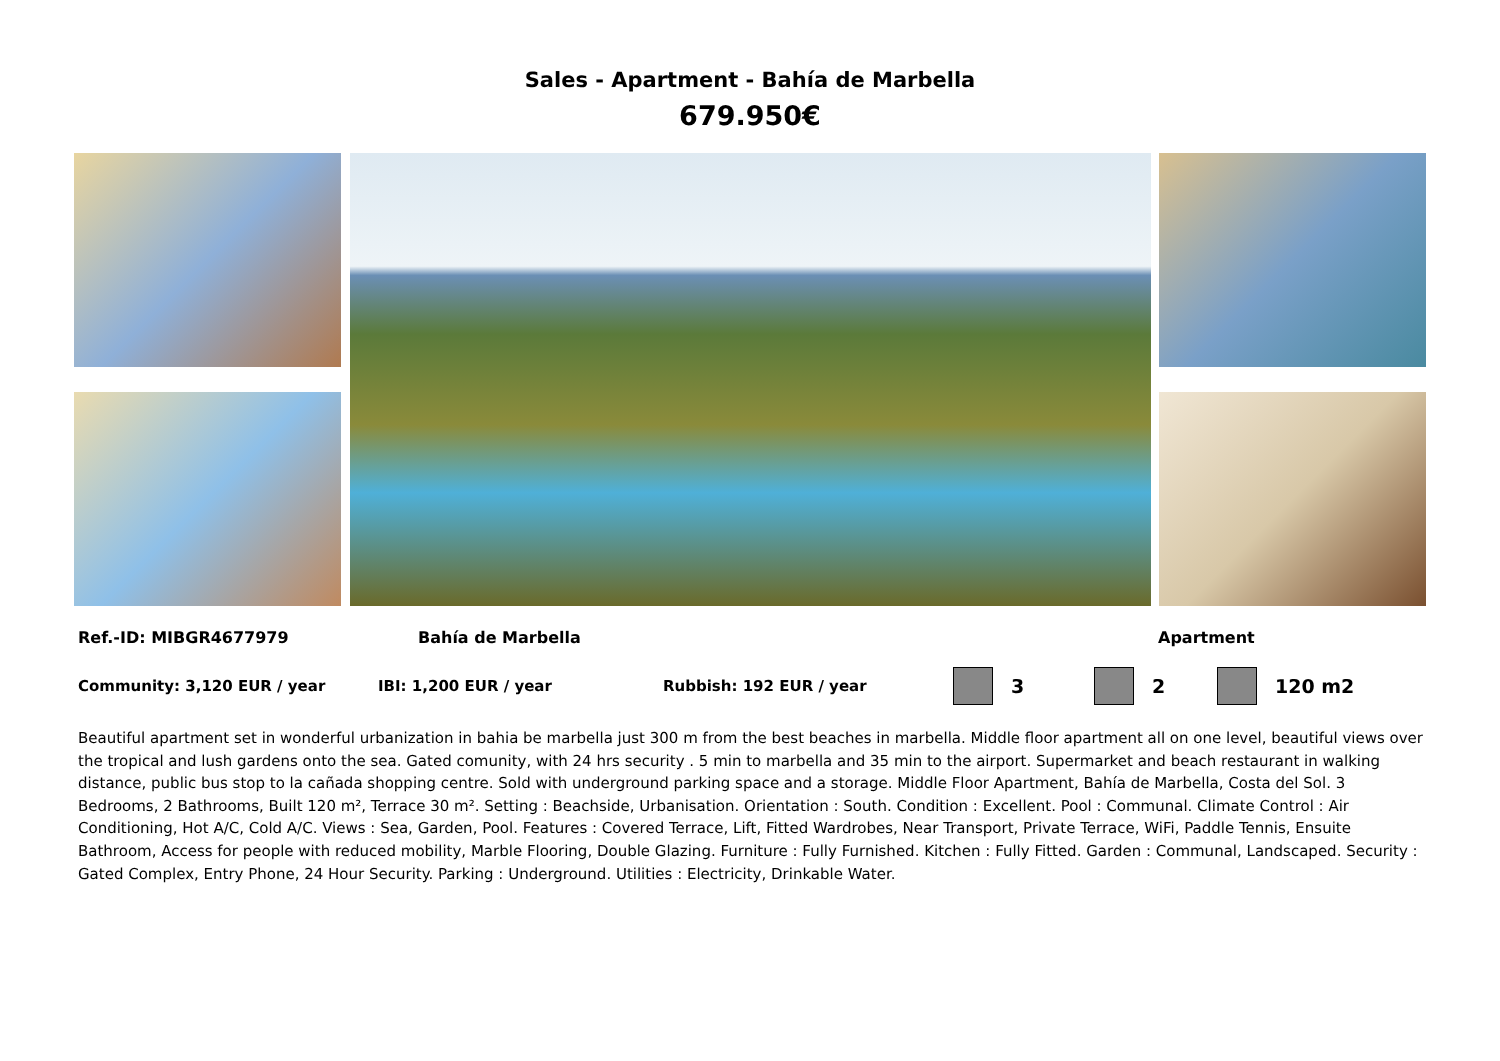Sales - Apartment - Bahía de Marbella
679.950€
Ref.-ID: MIBGR4677979 Bahía de Marbella Apartment
Community: 3,120 EUR / year IBI: 1,200 EUR / year Rubbish: 192 EUR / year 3 2 120 m2
Beautiful apartment set in wonderful urbanization in bahia be marbella just 300 m from the best beaches in marbella. Middle floor apartment all on one level, beautiful views over the tropical and lush gardens onto the sea. Gated comunity, with 24 hrs security . 5 min to marbella and 35 min to the airport. Supermarket and beach restaurant in walking distance, public bus stop to la cañada shopping centre. Sold with underground parking space and a storage. Middle Floor Apartment, Bahía de Marbella, Costa del Sol. 3 Bedrooms, 2 Bathrooms, Built 120 m², Terrace 30 m². Setting : Beachside, Urbanisation. Orientation : South. Condition : Excellent. Pool : Communal. Climate Control : Air Conditioning, Hot A/C, Cold A/C. Views : Sea, Garden, Pool. Features : Covered Terrace, Lift, Fitted Wardrobes, Near Transport, Private Terrace, WiFi, Paddle Tennis, Ensuite Bathroom, Access for people with reduced mobility, Marble Flooring, Double Glazing. Furniture : Fully Furnished. Kitchen : Fully Fitted. Garden : Communal, Landscaped. Security : Gated Complex, Entry Phone, 24 Hour Security. Parking : Underground. Utilities : Electricity, Drinkable Water.